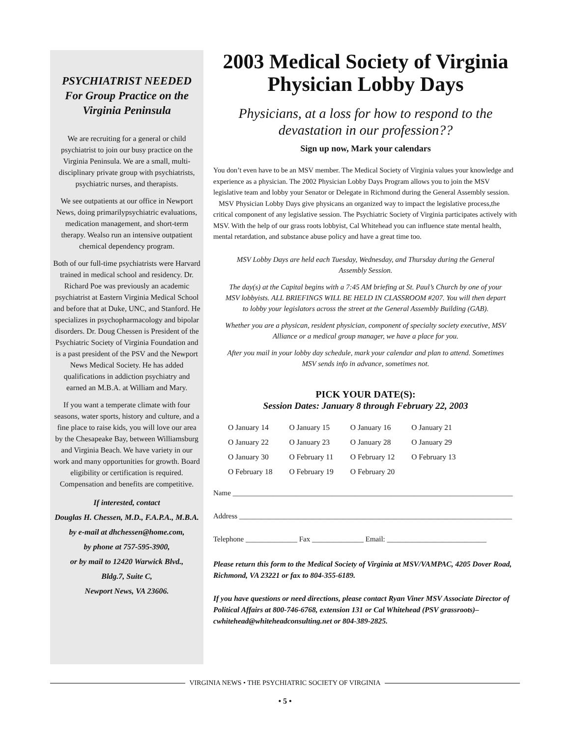PSYCHIATRIST NEEDED
For Group Practice on the
Virginia Peninsula
We are recruiting for a general or child psychiatrist to join our busy practice on the Virginia Peninsula. We are a small, multi-disciplinary private group with psychiatrists, psychiatric nurses, and therapists.
We see outpatients at our office in Newport News, doing primarilypsychiatric evaluations, medication management, and short-term therapy. Wealso run an intensive outpatient chemical dependency program.
Both of our full-time psychiatrists were Harvard trained in medical school and residency. Dr. Richard Poe was previously an academic psychiatrist at Eastern Virginia Medical School and before that at Duke, UNC, and Stanford. He specializes in psychopharmacology and bipolar disorders. Dr. Doug Chessen is President of the Psychiatric Society of Virginia Foundation and is a past president of the PSV and the Newport News Medical Society. He has added qualifications in addiction psychiatry and earned an M.B.A. at William and Mary.
If you want a temperate climate with four seasons, water sports, history and culture, and a fine place to raise kids, you will love our area by the Chesapeake Bay, between Williamsburg and Virginia Beach. We have variety in our work and many opportunities for growth. Board eligibility or certification is required. Compensation and benefits are competitive.
If interested, contact
Douglas H. Chessen, M.D., F.A.P.A., M.B.A.
by e-mail at dhchessen@home.com,
by phone at 757-595-3900,
or by mail to 12420 Warwick Blvd.,
Bldg.7, Suite C,
Newport News, VA 23606.
2003 Medical Society of Virginia
Physician Lobby Days
Physicians, at a loss for how to respond to the devastation in our profession??
Sign up now, Mark your calendars
You don’t even have to be an MSV member. The Medical Society of Virginia values your knowledge and experience as a physician. The 2002 Physician Lobby Days Program allows you to join the MSV legislative team and lobby your Senator or Delegate in Richmond during the General Assembly session.
MSV Physician Lobby Days give physicans an organized way to impact the legislative process,the critical component of any legislative session. The Psychiatric Society of Virginia participates actively with MSV. With the help of our grass roots lobbyist, Cal Whitehead you can influence state mental health, mental retardation, and substance abuse policy and have a great time too.
MSV Lobby Days are held each Tuesday, Wednesday, and Thursday during the General Assembly Session.
The day(s) at the Capital begins with a 7:45 AM briefing at St. Paul’s Church by one of your MSV lobbyists. ALL BRIEFINGS WILL BE HELD IN CLASSROOM #207. You will then depart to lobby your legislators across the street at the General Assembly Building (GAB).
Whether you are a physican, resident physician, component of specialty society executive, MSV Alliance or a medical group manager, we have a place for you.
After you mail in your lobby day schedule, mark your calendar and plan to attend. Sometimes MSV sends info in advance, sometimes not.
PICK YOUR DATE(S):
Session Dates: January 8 through February 22, 2003
| O January 14 | O January 15 | O January 16 | O January 21 |
| O January 22 | O January 23 | O January 28 | O January 29 |
| O January 30 | O February 11 | O February 12 | O February 13 |
| O February 18 | O February 19 | O February 20 | |
Name ____________________________________________________________________________
Address __________________________________________________________________________
Telephone ______________ Fax ______________ Email: ___________________________
Please return this form to the Medical Society of Virginia at MSV/VAMPAC, 4205 Dover Road, Richmond, VA 23221 or fax to 804-355-6189.
If you have questions or need directions, please contact Ryan Viner MSV Associate Director of Political Affairs at 800-746-6768, extension 131 or Cal Whitehead (PSV grassroots)–cwhitehead@whiteheadconsulting.net or 804-389-2825.
VIRGINIA NEWS • THE PSYCHIATRIC SOCIETY OF VIRGINIA
• 5 •